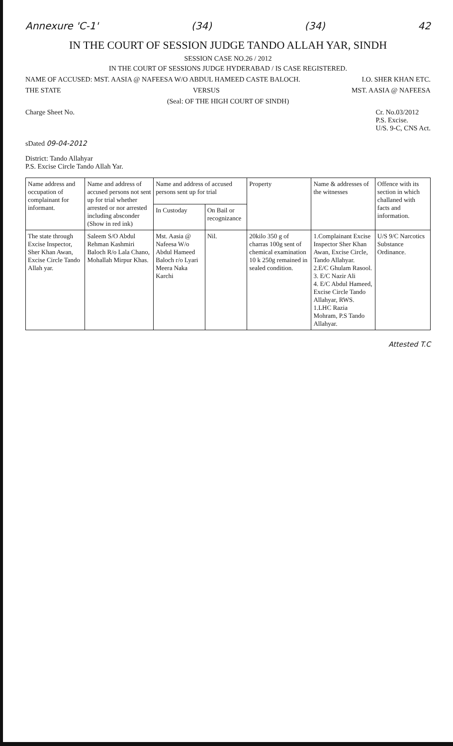Annexure 'C-1' (34) (34) 42
IN THE COURT OF SESSION JUDGE TANDO ALLAH YAR, SINDH
SESSION CASE NO.26 / 2012
IN THE COURT OF SESSIONS JUDGE HYDERABAD / IS CASE REGISTERED.
NAME OF ACCUSED: MST. AASIA @ NAFEESA W/O ABDUL HAMEED CASTE BALOCH. I.O. SHER KHAN ETC.
THE STATE VERSUS MST. AASIA @ NAFEESA
(Seal: OF THE HIGH COURT OF SINDH)
Charge Sheet No. Cr. No.03/2012
P.S. Excise.
U/S. 9-C, CNS Act.
sDated 09-04-2012
District: Tando Allahyar
P.S. Excise Circle Tando Allah Yar.
| Name address and occupation of complainant for informant. | Name and address of accused persons not sent up for trial whether arrested or nor arrested including absconder (Show in red ink) | Name and address of accused persons sent up for trial | | Property | Name & addresses of the witnesses | Offence with its section in which challaned with facts and information. |
| --- | --- | --- | --- | --- | --- | --- |
| | | In Custoday | On Bail or recognizance | | | |
| The state through Excise Inspector, Sher Khan Awan, Excise Circle Tando Allah yar. | Saleem S/O Abdul Rehman Kashmiri Baloch R/o Lala Chano, Mohallah Mirpur Khas. | Mst. Aasia @ Nafeesa W/o Abdul Hameed Baloch r/o Lyari Meera Naka Karchi | Nil. | 20kilo 350 g of charras 100g sent of chemical examination 10 k 250g remained in sealed condition. | 1.Complainant Excise Inspector Sher Khan Awan, Excise Circle, Tando Allahyar. 2.E/C Ghulam Rasool. 3. E/C Nazir Ali 4. E/C Abdul Hameed, Excise Circle Tando Allahyar, RWS. 1.LHC Razia Mohram, P.S Tando Allahyar. | U/S 9/C Narcotics Substance Ordinance. |
Attested T.C